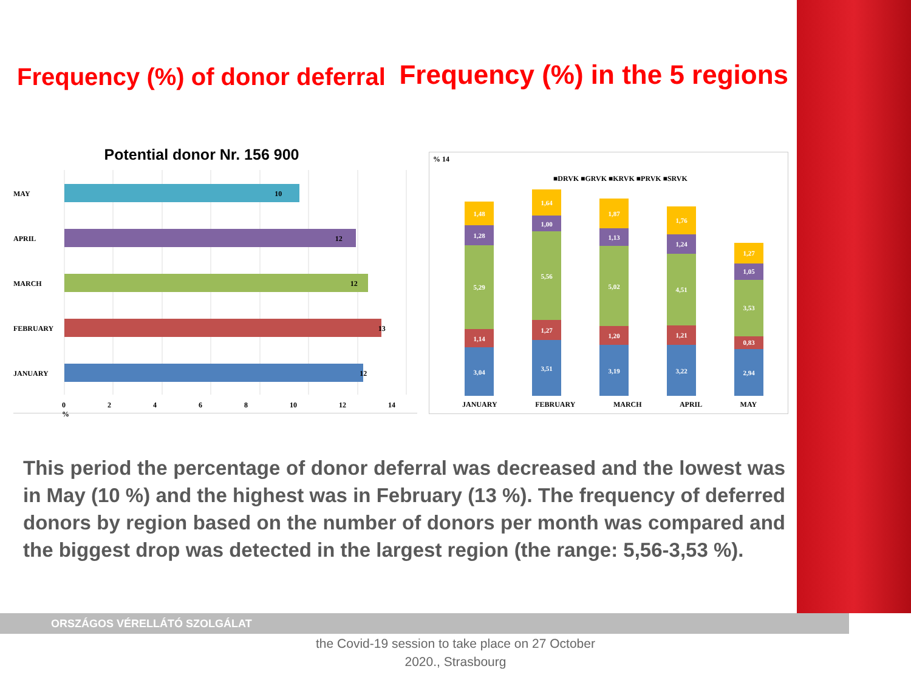Frequency (%) of donor deferral
Frequency (%) in the 5 regions
Potential donor Nr. 156 900
MAY 10
APRIL 12
MARCH 12
FEBRUARY 13
JANUARY 12
0 2 4 6 8 10 12 14 %
% 14
■DRVK ■GRVK ■KRVK ■PRVK ■SRVK
3,04
1,14
5,29
1,28
1,48
3,51
1,27
5,56
1,00
1,64
3,19
1,20
5,02
1,13
1,87
3,22
1,21
4,51
1,24
1,76
2,94
0,83
3,53
1,05
1,27
JANUARY FEBRUARY MARCH APRIL MAY
This period the percentage of donor deferral was decreased and the lowest was in May (10 %) and the highest was in February (13 %). The frequency of deferred donors by region based on the number of donors per month was compared and the biggest drop was detected in the largest region (the range: 5,56-3,53 %).
ORSZÁGOS VÉRELLÁTÓ SZOLGÁLAT
the Covid-19 session to take place on 27 October 2020., Strasbourg